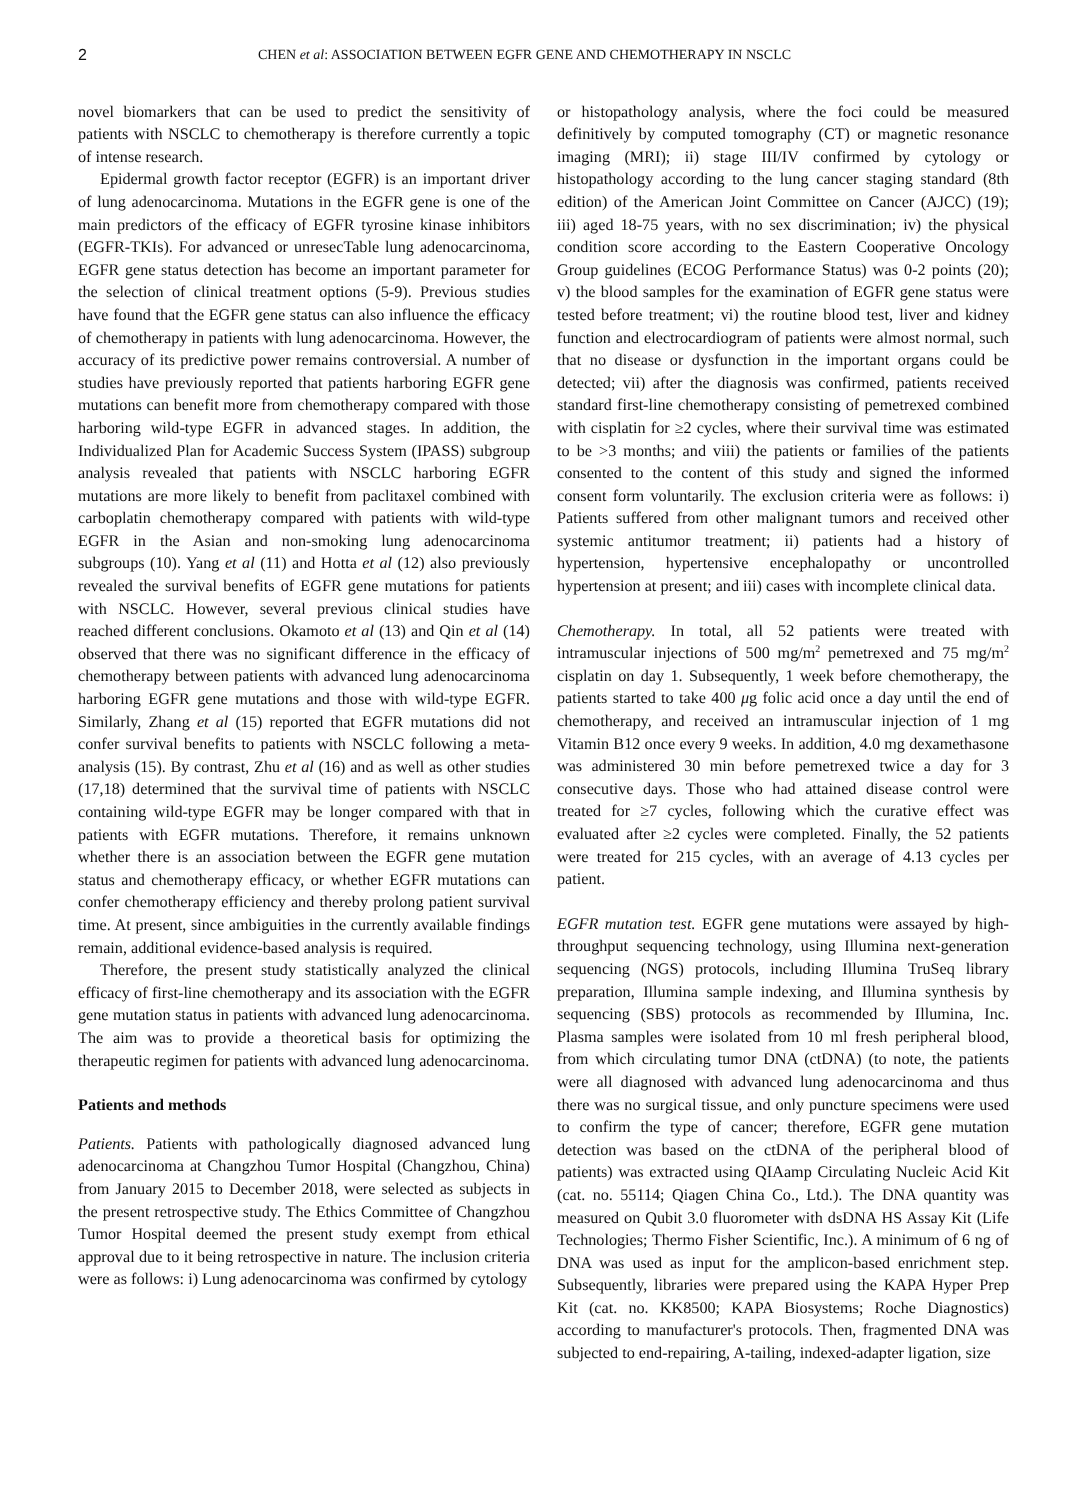2 CHEN et al: ASSOCIATION BETWEEN EGFR GENE AND CHEMOTHERAPY IN NSCLC
novel biomarkers that can be used to predict the sensitivity of patients with NSCLC to chemotherapy is therefore currently a topic of intense research.
Epidermal growth factor receptor (EGFR) is an important driver of lung adenocarcinoma. Mutations in the EGFR gene is one of the main predictors of the efficacy of EGFR tyrosine kinase inhibitors (EGFR-TKIs). For advanced or unresecTable lung adenocarcinoma, EGFR gene status detection has become an important parameter for the selection of clinical treatment options (5-9). Previous studies have found that the EGFR gene status can also influence the efficacy of chemotherapy in patients with lung adenocarcinoma. However, the accuracy of its predictive power remains controversial. A number of studies have previously reported that patients harboring EGFR gene mutations can benefit more from chemotherapy compared with those harboring wild-type EGFR in advanced stages. In addition, the Individualized Plan for Academic Success System (IPASS) subgroup analysis revealed that patients with NSCLC harboring EGFR mutations are more likely to benefit from paclitaxel combined with carboplatin chemotherapy compared with patients with wild-type EGFR in the Asian and non-smoking lung adenocarcinoma subgroups (10). Yang et al (11) and Hotta et al (12) also previously revealed the survival benefits of EGFR gene mutations for patients with NSCLC. However, several previous clinical studies have reached different conclusions. Okamoto et al (13) and Qin et al (14) observed that there was no significant difference in the efficacy of chemotherapy between patients with advanced lung adenocarcinoma harboring EGFR gene mutations and those with wild-type EGFR. Similarly, Zhang et al (15) reported that EGFR mutations did not confer survival benefits to patients with NSCLC following a meta-analysis (15). By contrast, Zhu et al (16) and as well as other studies (17,18) determined that the survival time of patients with NSCLC containing wild-type EGFR may be longer compared with that in patients with EGFR mutations. Therefore, it remains unknown whether there is an association between the EGFR gene mutation status and chemotherapy efficacy, or whether EGFR mutations can confer chemotherapy efficiency and thereby prolong patient survival time. At present, since ambiguities in the currently available findings remain, additional evidence-based analysis is required.
Therefore, the present study statistically analyzed the clinical efficacy of first-line chemotherapy and its association with the EGFR gene mutation status in patients with advanced lung adenocarcinoma. The aim was to provide a theoretical basis for optimizing the therapeutic regimen for patients with advanced lung adenocarcinoma.
Patients and methods
Patients. Patients with pathologically diagnosed advanced lung adenocarcinoma at Changzhou Tumor Hospital (Changzhou, China) from January 2015 to December 2018, were selected as subjects in the present retrospective study. The Ethics Committee of Changzhou Tumor Hospital deemed the present study exempt from ethical approval due to it being retrospective in nature. The inclusion criteria were as follows: i) Lung adenocarcinoma was confirmed by cytology
or histopathology analysis, where the foci could be measured definitively by computed tomography (CT) or magnetic resonance imaging (MRI); ii) stage III/IV confirmed by cytology or histopathology according to the lung cancer staging standard (8th edition) of the American Joint Committee on Cancer (AJCC) (19); iii) aged 18-75 years, with no sex discrimination; iv) the physical condition score according to the Eastern Cooperative Oncology Group guidelines (ECOG Performance Status) was 0-2 points (20); v) the blood samples for the examination of EGFR gene status were tested before treatment; vi) the routine blood test, liver and kidney function and electrocardiogram of patients were almost normal, such that no disease or dysfunction in the important organs could be detected; vii) after the diagnosis was confirmed, patients received standard first-line chemotherapy consisting of pemetrexed combined with cisplatin for ≥2 cycles, where their survival time was estimated to be >3 months; and viii) the patients or families of the patients consented to the content of this study and signed the informed consent form voluntarily. The exclusion criteria were as follows: i) Patients suffered from other malignant tumors and received other systemic antitumor treatment; ii) patients had a history of hypertension, hypertensive encephalopathy or uncontrolled hypertension at present; and iii) cases with incomplete clinical data.
Chemotherapy. In total, all 52 patients were treated with intramuscular injections of 500 mg/m<sup>2</sup> pemetrexed and 75 mg/m<sup>2</sup> cisplatin on day 1. Subsequently, 1 week before chemotherapy, the patients started to take 400 μg folic acid once a day until the end of chemotherapy, and received an intramuscular injection of 1 mg Vitamin B12 once every 9 weeks. In addition, 4.0 mg dexamethasone was administered 30 min before pemetrexed twice a day for 3 consecutive days. Those who had attained disease control were treated for ≥7 cycles, following which the curative effect was evaluated after ≥2 cycles were completed. Finally, the 52 patients were treated for 215 cycles, with an average of 4.13 cycles per patient.
EGFR mutation test. EGFR gene mutations were assayed by high-throughput sequencing technology, using Illumina next-generation sequencing (NGS) protocols, including Illumina TruSeq library preparation, Illumina sample indexing, and Illumina synthesis by sequencing (SBS) protocols as recommended by Illumina, Inc. Plasma samples were isolated from 10 ml fresh peripheral blood, from which circulating tumor DNA (ctDNA) (to note, the patients were all diagnosed with advanced lung adenocarcinoma and thus there was no surgical tissue, and only puncture specimens were used to confirm the type of cancer; therefore, EGFR gene mutation detection was based on the ctDNA of the peripheral blood of patients) was extracted using QIAamp Circulating Nucleic Acid Kit (cat. no. 55114; Qiagen China Co., Ltd.). The DNA quantity was measured on Qubit 3.0 fluorometer with dsDNA HS Assay Kit (Life Technologies; Thermo Fisher Scientific, Inc.). A minimum of 6 ng of DNA was used as input for the amplicon-based enrichment step. Subsequently, libraries were prepared using the KAPA Hyper Prep Kit (cat. no. KK8500; KAPA Biosystems; Roche Diagnostics) according to manufacturer's protocols. Then, fragmented DNA was subjected to end-repairing, A-tailing, indexed-adapter ligation, size